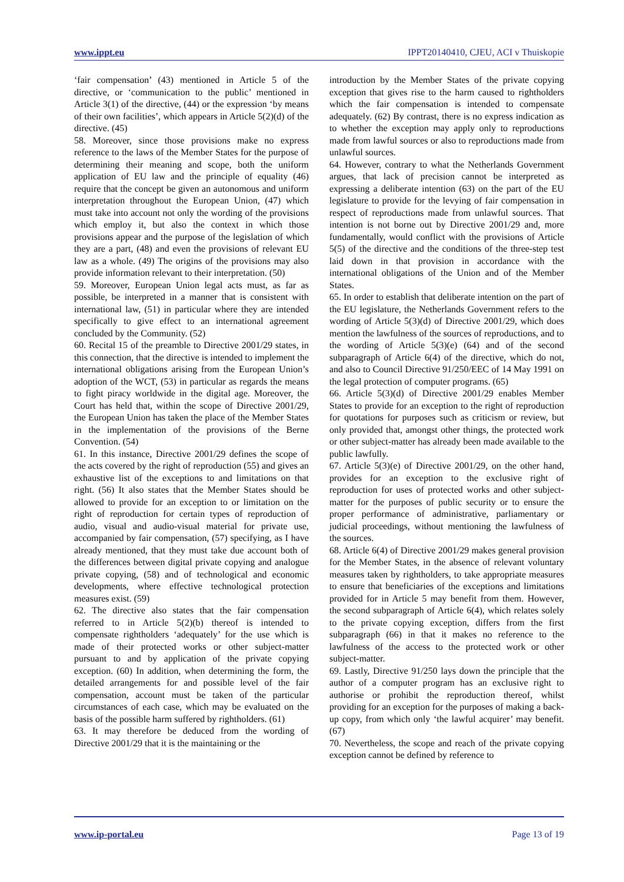www.ippt.eu IPPT20140410, CJEU, ACI v Thuiskopie
‘fair compensation’ (43) mentioned in Article 5 of the directive, or ‘communication to the public’ mentioned in Article 3(1) of the directive, (44) or the expression ‘by means of their own facilities’, which appears in Article 5(2)(d) of the directive. (45)
58. Moreover, since those provisions make no express reference to the laws of the Member States for the purpose of determining their meaning and scope, both the uniform application of EU law and the principle of equality (46) require that the concept be given an autonomous and uniform interpretation throughout the European Union, (47) which must take into account not only the wording of the provisions which employ it, but also the context in which those provisions appear and the purpose of the legislation of which they are a part, (48) and even the provisions of relevant EU law as a whole. (49) The origins of the provisions may also provide information relevant to their interpretation. (50)
59. Moreover, European Union legal acts must, as far as possible, be interpreted in a manner that is consistent with international law, (51) in particular where they are intended specifically to give effect to an international agreement concluded by the Community. (52)
60. Recital 15 of the preamble to Directive 2001/29 states, in this connection, that the directive is intended to implement the international obligations arising from the European Union’s adoption of the WCT, (53) in particular as regards the means to fight piracy worldwide in the digital age. Moreover, the Court has held that, within the scope of Directive 2001/29, the European Union has taken the place of the Member States in the implementation of the provisions of the Berne Convention. (54)
61. In this instance, Directive 2001/29 defines the scope of the acts covered by the right of reproduction (55) and gives an exhaustive list of the exceptions to and limitations on that right. (56) It also states that the Member States should be allowed to provide for an exception to or limitation on the right of reproduction for certain types of reproduction of audio, visual and audio-visual material for private use, accompanied by fair compensation, (57) specifying, as I have already mentioned, that they must take due account both of the differences between digital private copying and analogue private copying, (58) and of technological and economic developments, where effective technological protection measures exist. (59)
62. The directive also states that the fair compensation referred to in Article 5(2)(b) thereof is intended to compensate rightholders ‘adequately’ for the use which is made of their protected works or other subject-matter pursuant to and by application of the private copying exception. (60) In addition, when determining the form, the detailed arrangements for and possible level of the fair compensation, account must be taken of the particular circumstances of each case, which may be evaluated on the basis of the possible harm suffered by rightholders. (61)
63. It may therefore be deduced from the wording of Directive 2001/29 that it is the maintaining or the
introduction by the Member States of the private copying exception that gives rise to the harm caused to rightholders which the fair compensation is intended to compensate adequately. (62) By contrast, there is no express indication as to whether the exception may apply only to reproductions made from lawful sources or also to reproductions made from unlawful sources.
64. However, contrary to what the Netherlands Government argues, that lack of precision cannot be interpreted as expressing a deliberate intention (63) on the part of the EU legislature to provide for the levying of fair compensation in respect of reproductions made from unlawful sources. That intention is not borne out by Directive 2001/29 and, more fundamentally, would conflict with the provisions of Article 5(5) of the directive and the conditions of the three-step test laid down in that provision in accordance with the international obligations of the Union and of the Member States.
65. In order to establish that deliberate intention on the part of the EU legislature, the Netherlands Government refers to the wording of Article 5(3)(d) of Directive 2001/29, which does mention the lawfulness of the sources of reproductions, and to the wording of Article 5(3)(e) (64) and of the second subparagraph of Article 6(4) of the directive, which do not, and also to Council Directive 91/250/EEC of 14 May 1991 on the legal protection of computer programs. (65)
66. Article 5(3)(d) of Directive 2001/29 enables Member States to provide for an exception to the right of reproduction for quotations for purposes such as criticism or review, but only provided that, amongst other things, the protected work or other subject-matter has already been made available to the public lawfully.
67. Article 5(3)(e) of Directive 2001/29, on the other hand, provides for an exception to the exclusive right of reproduction for uses of protected works and other subject-matter for the purposes of public security or to ensure the proper performance of administrative, parliamentary or judicial proceedings, without mentioning the lawfulness of the sources.
68. Article 6(4) of Directive 2001/29 makes general provision for the Member States, in the absence of relevant voluntary measures taken by rightholders, to take appropriate measures to ensure that beneficiaries of the exceptions and limitations provided for in Article 5 may benefit from them. However, the second subparagraph of Article 6(4), which relates solely to the private copying exception, differs from the first subparagraph (66) in that it makes no reference to the lawfulness of the access to the protected work or other subject-matter.
69. Lastly, Directive 91/250 lays down the principle that the author of a computer program has an exclusive right to authorise or prohibit the reproduction thereof, whilst providing for an exception for the purposes of making a back-up copy, from which only ‘the lawful acquirer’ may benefit. (67)
70. Nevertheless, the scope and reach of the private copying exception cannot be defined by reference to
www.ip-portal.eu Page 13 of 19